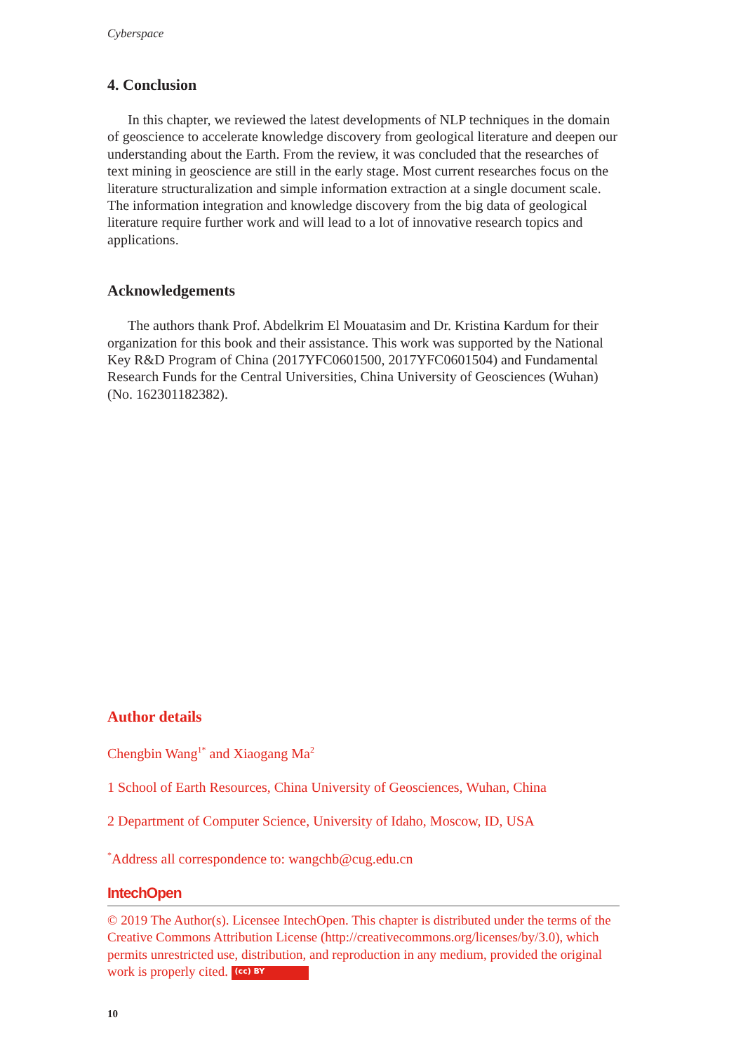Cyberspace
4. Conclusion
In this chapter, we reviewed the latest developments of NLP techniques in the domain of geoscience to accelerate knowledge discovery from geological literature and deepen our understanding about the Earth. From the review, it was concluded that the researches of text mining in geoscience are still in the early stage. Most current researches focus on the literature structuralization and simple information extraction at a single document scale. The information integration and knowledge discovery from the big data of geological literature require further work and will lead to a lot of innovative research topics and applications.
Acknowledgements
The authors thank Prof. Abdelkrim El Mouatasim and Dr. Kristina Kardum for their organization for this book and their assistance. This work was supported by the National Key R&D Program of China (2017YFC0601500, 2017YFC0601504) and Fundamental Research Funds for the Central Universities, China University of Geosciences (Wuhan) (No. 162301182382).
Author details
Chengbin Wang<sup>1*</sup> and Xiaogang Ma<sup>2</sup>
1 School of Earth Resources, China University of Geosciences, Wuhan, China
2 Department of Computer Science, University of Idaho, Moscow, ID, USA
<sup>*</sup> Address all correspondence to: wangchb@cug.edu.cn
IntechOpen
© 2019 The Author(s). Licensee IntechOpen. This chapter is distributed under the terms of the Creative Commons Attribution License (http://creativecommons.org/licenses/by/3.0), which permits unrestricted use, distribution, and reproduction in any medium, provided the original work is properly cited. (cc) BY
10